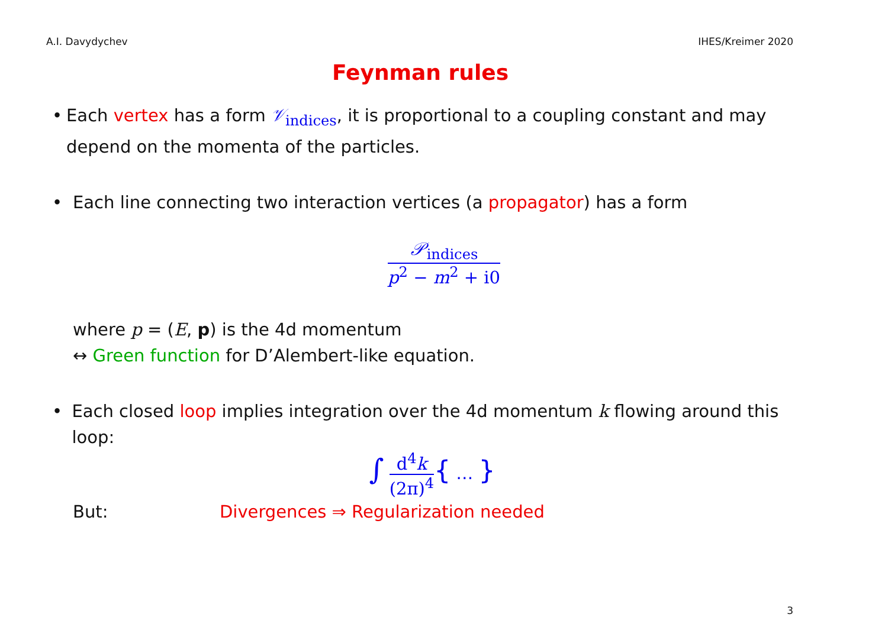A.I. Davydychev IHES/Kreimer 2020
Feynman rules
• Each vertex has a form 𝒱<sub>indices</sub>, it is proportional to a coupling constant and may depend on the momenta of the particles.
• Each line connecting two interaction vertices (a propagator) has a form
𝒫<sub>indices</sub>
p<sup>2</sup> − m<sup>2</sup> + i0
where p = (E, p) is the 4d momentum
↔ Green function for D’Alembert-like equation.
• Each closed loop implies integration over the 4d momentum k flowing around this loop:
∫
d<sup>4</sup>k
(2π)<sup>4</sup>
{ … }
But: Divergences ⇒ Regularization needed
3